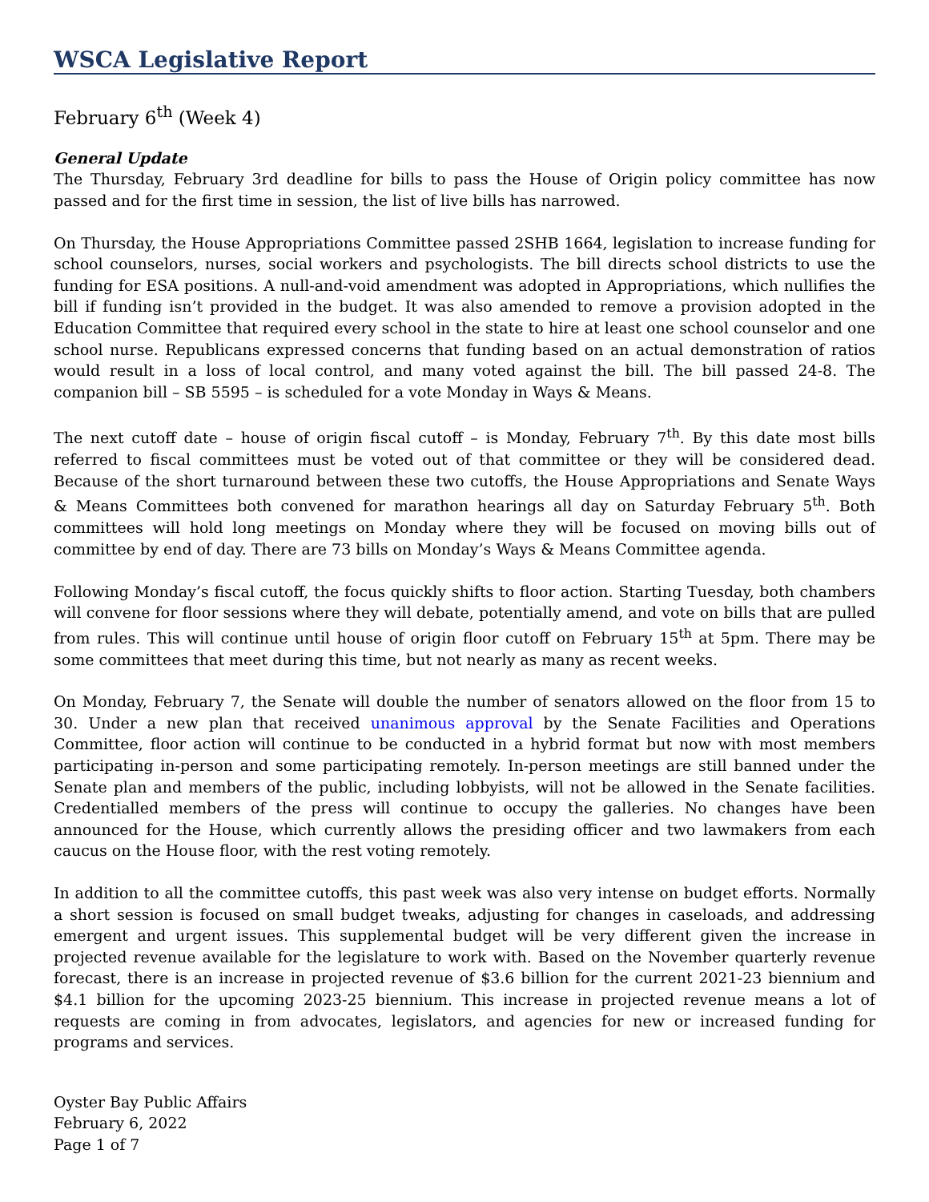WSCA Legislative Report
February 6<sup>th</sup> (Week 4)
General Update
The Thursday, February 3rd deadline for bills to pass the House of Origin policy committee has now passed and for the first time in session, the list of live bills has narrowed.
On Thursday, the House Appropriations Committee passed 2SHB 1664, legislation to increase funding for school counselors, nurses, social workers and psychologists. The bill directs school districts to use the funding for ESA positions. A null-and-void amendment was adopted in Appropriations, which nullifies the bill if funding isn’t provided in the budget. It was also amended to remove a provision adopted in the Education Committee that required every school in the state to hire at least one school counselor and one school nurse. Republicans expressed concerns that funding based on an actual demonstration of ratios would result in a loss of local control, and many voted against the bill. The bill passed 24-8. The companion bill – SB 5595 – is scheduled for a vote Monday in Ways & Means.
The next cutoff date – house of origin fiscal cutoff – is Monday, February 7<sup>th</sup>. By this date most bills referred to fiscal committees must be voted out of that committee or they will be considered dead. Because of the short turnaround between these two cutoffs, the House Appropriations and Senate Ways & Means Committees both convened for marathon hearings all day on Saturday February 5<sup>th</sup>. Both committees will hold long meetings on Monday where they will be focused on moving bills out of committee by end of day. There are 73 bills on Monday’s Ways & Means Committee agenda.
Following Monday’s fiscal cutoff, the focus quickly shifts to floor action. Starting Tuesday, both chambers will convene for floor sessions where they will debate, potentially amend, and vote on bills that are pulled from rules. This will continue until house of origin floor cutoff on February 15<sup>th</sup> at 5pm. There may be some committees that meet during this time, but not nearly as many as recent weeks.
On Monday, February 7, the Senate will double the number of senators allowed on the floor from 15 to 30. Under a new plan that received unanimous approval by the Senate Facilities and Operations Committee, floor action will continue to be conducted in a hybrid format but now with most members participating in-person and some participating remotely. In-person meetings are still banned under the Senate plan and members of the public, including lobbyists, will not be allowed in the Senate facilities. Credentialled members of the press will continue to occupy the galleries. No changes have been announced for the House, which currently allows the presiding officer and two lawmakers from each caucus on the House floor, with the rest voting remotely.
In addition to all the committee cutoffs, this past week was also very intense on budget efforts. Normally a short session is focused on small budget tweaks, adjusting for changes in caseloads, and addressing emergent and urgent issues. This supplemental budget will be very different given the increase in projected revenue available for the legislature to work with. Based on the November quarterly revenue forecast, there is an increase in projected revenue of $3.6 billion for the current 2021-23 biennium and $4.1 billion for the upcoming 2023-25 biennium. This increase in projected revenue means a lot of requests are coming in from advocates, legislators, and agencies for new or increased funding for programs and services.
Oyster Bay Public Affairs
February 6, 2022
Page 1 of 7